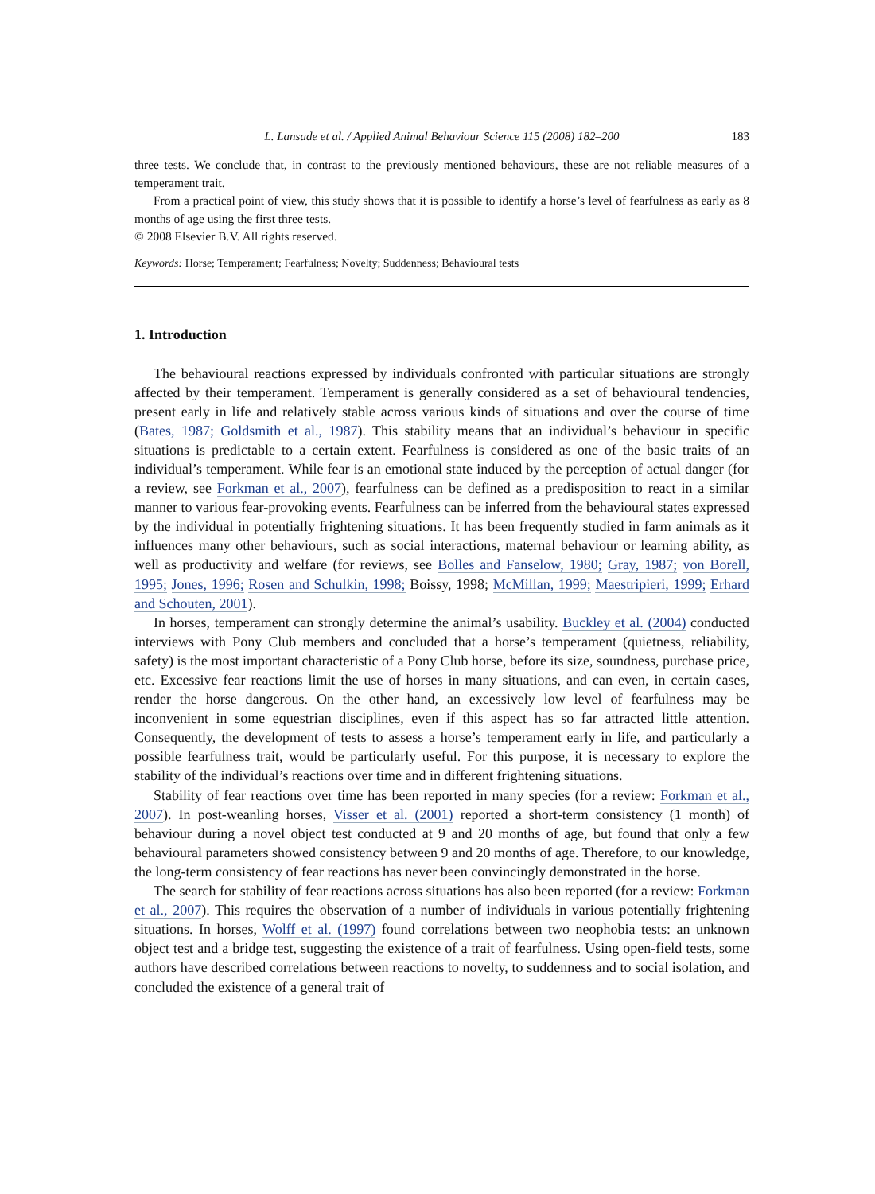L. Lansade et al. / Applied Animal Behaviour Science 115 (2008) 182–200 183
three tests. We conclude that, in contrast to the previously mentioned behaviours, these are not reliable measures of a temperament trait.
From a practical point of view, this study shows that it is possible to identify a horse’s level of fearfulness as early as 8 months of age using the first three tests.
© 2008 Elsevier B.V. All rights reserved.
Keywords: Horse; Temperament; Fearfulness; Novelty; Suddenness; Behavioural tests
1. Introduction
The behavioural reactions expressed by individuals confronted with particular situations are strongly affected by their temperament. Temperament is generally considered as a set of behavioural tendencies, present early in life and relatively stable across various kinds of situations and over the course of time (Bates, 1987; Goldsmith et al., 1987). This stability means that an individual’s behaviour in specific situations is predictable to a certain extent. Fearfulness is considered as one of the basic traits of an individual’s temperament. While fear is an emotional state induced by the perception of actual danger (for a review, see Forkman et al., 2007), fearfulness can be defined as a predisposition to react in a similar manner to various fear-provoking events. Fearfulness can be inferred from the behavioural states expressed by the individual in potentially frightening situations. It has been frequently studied in farm animals as it influences many other behaviours, such as social interactions, maternal behaviour or learning ability, as well as productivity and welfare (for reviews, see Bolles and Fanselow, 1980; Gray, 1987; von Borell, 1995; Jones, 1996; Rosen and Schulkin, 1998; Boissy, 1998; McMillan, 1999; Maestripieri, 1999; Erhard and Schouten, 2001).
In horses, temperament can strongly determine the animal’s usability. Buckley et al. (2004) conducted interviews with Pony Club members and concluded that a horse’s temperament (quietness, reliability, safety) is the most important characteristic of a Pony Club horse, before its size, soundness, purchase price, etc. Excessive fear reactions limit the use of horses in many situations, and can even, in certain cases, render the horse dangerous. On the other hand, an excessively low level of fearfulness may be inconvenient in some equestrian disciplines, even if this aspect has so far attracted little attention. Consequently, the development of tests to assess a horse’s temperament early in life, and particularly a possible fearfulness trait, would be particularly useful. For this purpose, it is necessary to explore the stability of the individual’s reactions over time and in different frightening situations.
Stability of fear reactions over time has been reported in many species (for a review: Forkman et al., 2007). In post-weanling horses, Visser et al. (2001) reported a short-term consistency (1 month) of behaviour during a novel object test conducted at 9 and 20 months of age, but found that only a few behavioural parameters showed consistency between 9 and 20 months of age. Therefore, to our knowledge, the long-term consistency of fear reactions has never been convincingly demonstrated in the horse.
The search for stability of fear reactions across situations has also been reported (for a review: Forkman et al., 2007). This requires the observation of a number of individuals in various potentially frightening situations. In horses, Wolff et al. (1997) found correlations between two neophobia tests: an unknown object test and a bridge test, suggesting the existence of a trait of fearfulness. Using open-field tests, some authors have described correlations between reactions to novelty, to suddenness and to social isolation, and concluded the existence of a general trait of